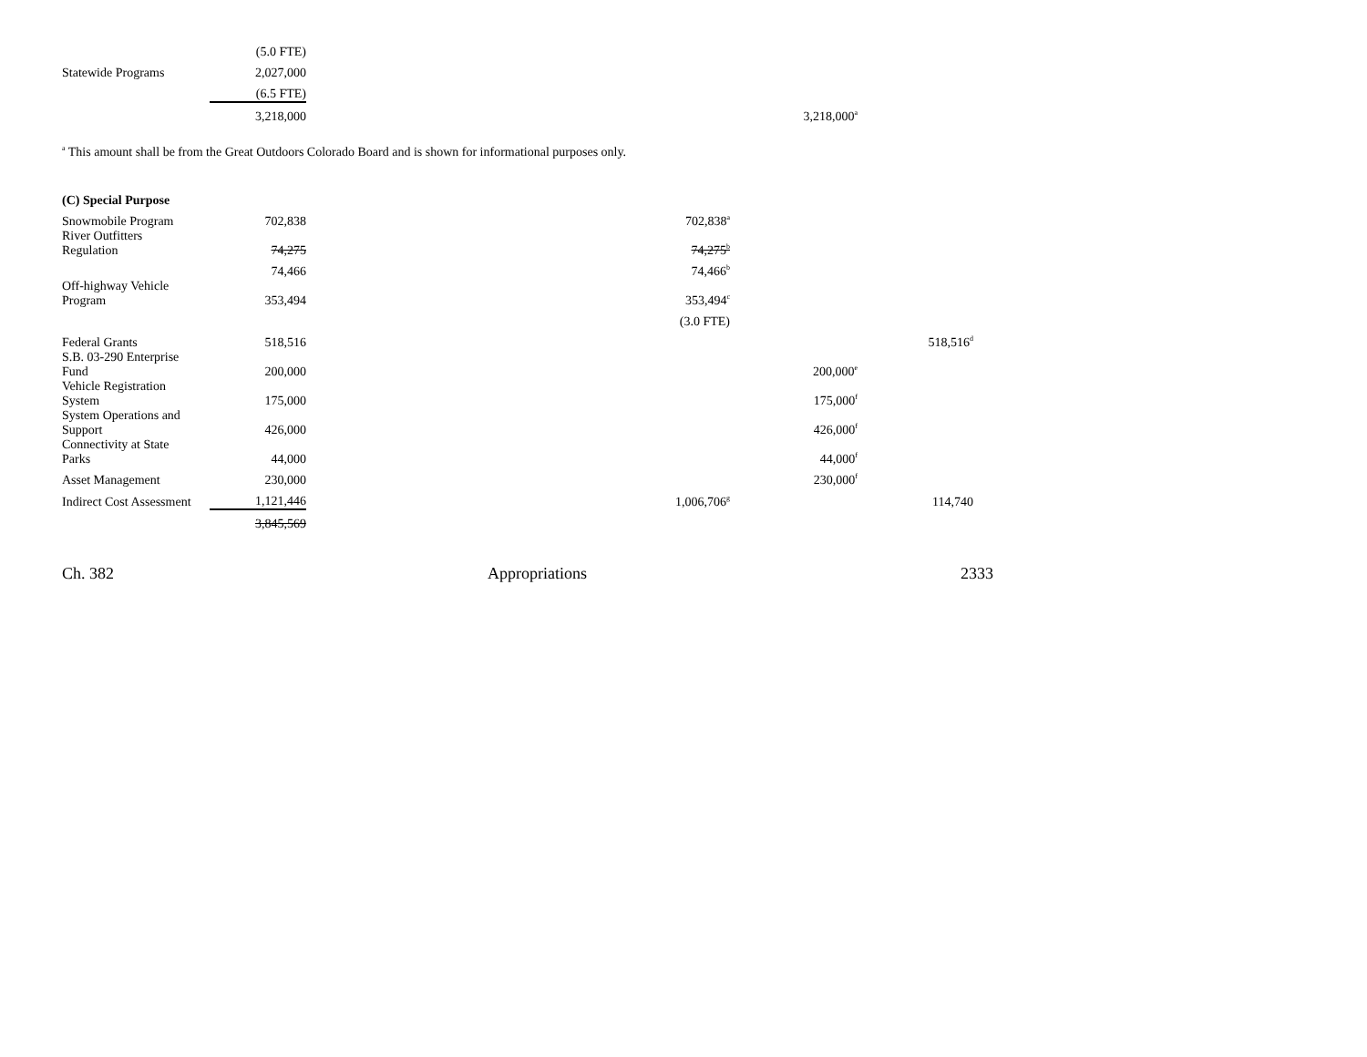| | (5.0 FTE) | | | |
| Statewide Programs | 2,027,000 | | | |
| | (6.5 FTE) | | | |
| | 3,218,000 | | 3,218,000<sup>a</sup> | |
<sup>a</sup> This amount shall be from the Great Outdoors Colorado Board and is shown for informational purposes only.
| (C) Special Purpose | | | | |
| Snowmobile Program | 702,838 | 702,838<sup>a</sup> | | |
| River Outfitters Regulation | 74,275 | 74,275<sup>b</sup> | | |
| | 74,466 | 74,466<sup>b</sup> | | |
| Off-highway Vehicle Program | 353,494 | 353,494<sup>c</sup> | | |
| | | (3.0 FTE) | | |
| Federal Grants | 518,516 | | | 518,516<sup>d</sup> |
| S.B. 03-290 Enterprise Fund | 200,000 | | 200,000<sup>e</sup> | |
| Vehicle Registration System | 175,000 | | 175,000<sup>f</sup> | |
| System Operations and Support | 426,000 | | 426,000<sup>f</sup> | |
| Connectivity at State Parks | 44,000 | | 44,000<sup>f</sup> | |
| Asset Management | 230,000 | | 230,000<sup>f</sup> | |
| Indirect Cost Assessment | 1,121,446 | 1,006,706<sup>g</sup> | | 114,740 |
| | 3,845,569 | | | |
Ch. 382 Appropriations 2333